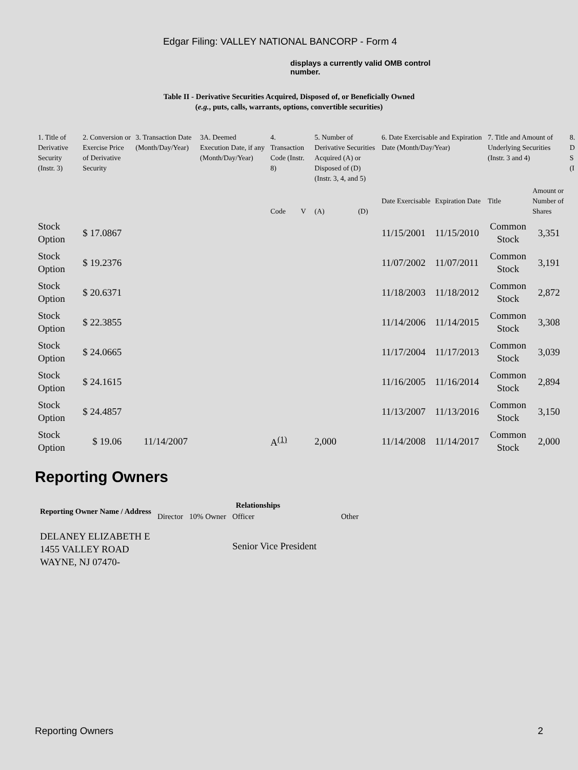Edgar Filing: VALLEY NATIONAL BANCORP - Form 4
displays a currently valid OMB control number.
Table II - Derivative Securities Acquired, Disposed of, or Beneficially Owned
(e.g., puts, calls, warrants, options, convertible securities)
| 1. Title of Derivative Security (Instr. 3) | 2. Conversion or Exercise Price of Derivative Security | 3. Transaction Date (Month/Day/Year) | 3A. Deemed Execution Date, if any (Month/Day/Year) | 4. Transaction Code (Instr. 8) | | 5. Number of Derivative Securities Acquired (A) or Disposed of (D) (Instr. 3, 4, and 5) | | 6. Date Exercisable and Expiration Date (Month/Day/Year) | | 7. Title and Amount of Underlying Securities (Instr. 3 and 4) | | 8. D S (I |
| --- | --- | --- | --- | --- | --- | --- | --- | --- | --- | --- | --- | --- |
| | | | | Code | V | (A) | (D) | Date Exercisable | Expiration Date | Title | Amount or Number of Shares | |
| Stock Option | $ 17.0867 | | | | | | | 11/15/2001 | 11/15/2010 | Common Stock | 3,351 | |
| Stock Option | $ 19.2376 | | | | | | | 11/07/2002 | 11/07/2011 | Common Stock | 3,191 | |
| Stock Option | $ 20.6371 | | | | | | | 11/18/2003 | 11/18/2012 | Common Stock | 2,872 | |
| Stock Option | $ 22.3855 | | | | | | | 11/14/2006 | 11/14/2015 | Common Stock | 3,308 | |
| Stock Option | $ 24.0665 | | | | | | | 11/17/2004 | 11/17/2013 | Common Stock | 3,039 | |
| Stock Option | $ 24.1615 | | | | | | | 11/16/2005 | 11/16/2014 | Common Stock | 2,894 | |
| Stock Option | $ 24.4857 | | | | | | | 11/13/2007 | 11/13/2016 | Common Stock | 3,150 | |
| Stock Option | $ 19.06 | 11/14/2007 | | A<sup>(1)</sup> | | 2,000 | | 11/14/2008 | 11/14/2017 | Common Stock | 2,000 | |
Reporting Owners
| Reporting Owner Name / Address | Relationships | | | |
| --- | --- | --- | --- | --- |
| | Director | 10% Owner | Officer | Other |
| DELANEY ELIZABETH E 1455 VALLEY ROAD WAYNE, NJ 07470- | | | Senior Vice President | |
Reporting Owners 2